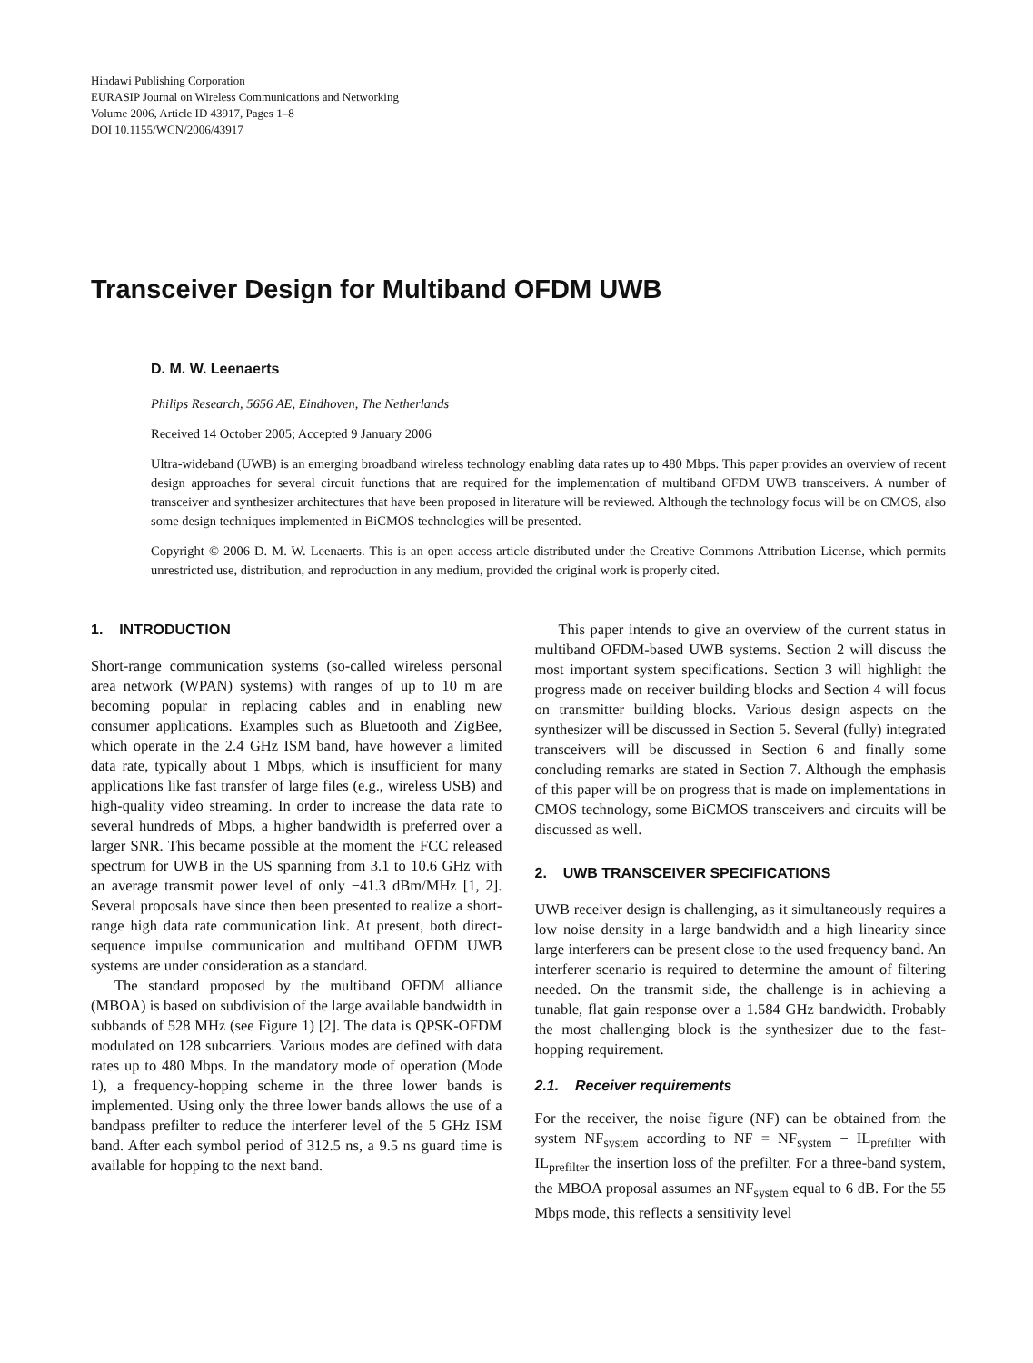Hindawi Publishing Corporation
EURASIP Journal on Wireless Communications and Networking
Volume 2006, Article ID 43917, Pages 1–8
DOI 10.1155/WCN/2006/43917
Transceiver Design for Multiband OFDM UWB
D. M. W. Leenaerts
Philips Research, 5656 AE, Eindhoven, The Netherlands
Received 14 October 2005; Accepted 9 January 2006
Ultra-wideband (UWB) is an emerging broadband wireless technology enabling data rates up to 480 Mbps. This paper provides an overview of recent design approaches for several circuit functions that are required for the implementation of multiband OFDM UWB transceivers. A number of transceiver and synthesizer architectures that have been proposed in literature will be reviewed. Although the technology focus will be on CMOS, also some design techniques implemented in BiCMOS technologies will be presented.
Copyright © 2006 D. M. W. Leenaerts. This is an open access article distributed under the Creative Commons Attribution License, which permits unrestricted use, distribution, and reproduction in any medium, provided the original work is properly cited.
1. INTRODUCTION
Short-range communication systems (so-called wireless personal area network (WPAN) systems) with ranges of up to 10 m are becoming popular in replacing cables and in enabling new consumer applications. Examples such as Bluetooth and ZigBee, which operate in the 2.4 GHz ISM band, have however a limited data rate, typically about 1 Mbps, which is insufficient for many applications like fast transfer of large files (e.g., wireless USB) and high-quality video streaming. In order to increase the data rate to several hundreds of Mbps, a higher bandwidth is preferred over a larger SNR. This became possible at the moment the FCC released spectrum for UWB in the US spanning from 3.1 to 10.6 GHz with an average transmit power level of only −41.3 dBm/MHz [1, 2]. Several proposals have since then been presented to realize a short-range high data rate communication link. At present, both direct-sequence impulse communication and multiband OFDM UWB systems are under consideration as a standard.
The standard proposed by the multiband OFDM alliance (MBOA) is based on subdivision of the large available bandwidth in subbands of 528 MHz (see Figure 1) [2]. The data is QPSK-OFDM modulated on 128 subcarriers. Various modes are defined with data rates up to 480 Mbps. In the mandatory mode of operation (Mode 1), a frequency-hopping scheme in the three lower bands is implemented. Using only the three lower bands allows the use of a bandpass prefilter to reduce the interferer level of the 5 GHz ISM band. After each symbol period of 312.5 ns, a 9.5 ns guard time is available for hopping to the next band.
This paper intends to give an overview of the current status in multiband OFDM-based UWB systems. Section 2 will discuss the most important system specifications. Section 3 will highlight the progress made on receiver building blocks and Section 4 will focus on transmitter building blocks. Various design aspects on the synthesizer will be discussed in Section 5. Several (fully) integrated transceivers will be discussed in Section 6 and finally some concluding remarks are stated in Section 7. Although the emphasis of this paper will be on progress that is made on implementations in CMOS technology, some BiCMOS transceivers and circuits will be discussed as well.
2. UWB TRANSCEIVER SPECIFICATIONS
UWB receiver design is challenging, as it simultaneously requires a low noise density in a large bandwidth and a high linearity since large interferers can be present close to the used frequency band. An interferer scenario is required to determine the amount of filtering needed. On the transmit side, the challenge is in achieving a tunable, flat gain response over a 1.584 GHz bandwidth. Probably the most challenging block is the synthesizer due to the fast-hopping requirement.
2.1. Receiver requirements
For the receiver, the noise figure (NF) can be obtained from the system NF<sub>system</sub> according to NF = NF<sub>system</sub> − IL<sub>prefilter</sub> with IL<sub>prefilter</sub> the insertion loss of the prefilter. For a three-band system, the MBOA proposal assumes an NF<sub>system</sub> equal to 6 dB. For the 55 Mbps mode, this reflects a sensitivity level